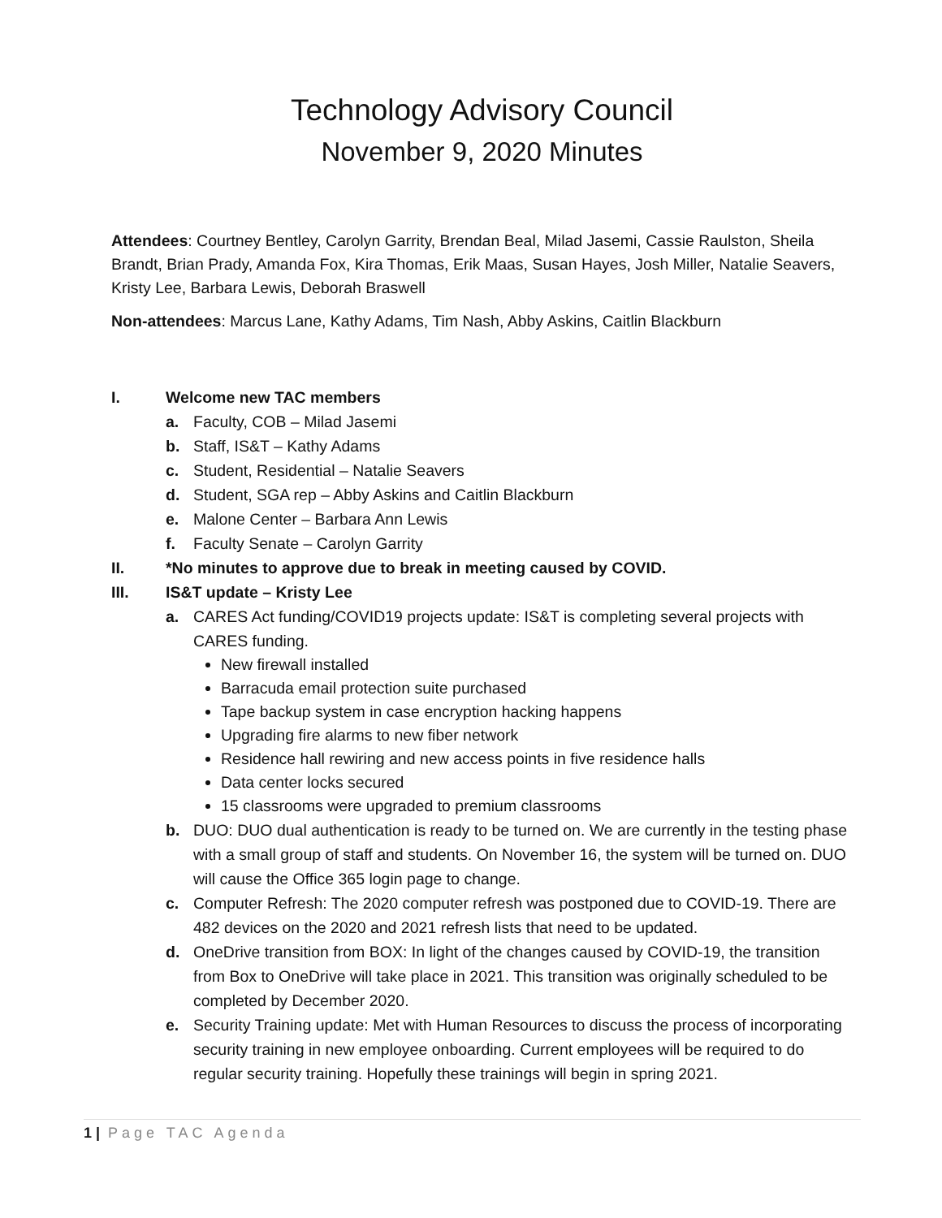Technology Advisory Council
November 9, 2020 Minutes
Attendees: Courtney Bentley, Carolyn Garrity, Brendan Beal, Milad Jasemi, Cassie Raulston, Sheila Brandt, Brian Prady, Amanda Fox, Kira Thomas, Erik Maas, Susan Hayes, Josh Miller, Natalie Seavers, Kristy Lee, Barbara Lewis, Deborah Braswell
Non-attendees: Marcus Lane, Kathy Adams, Tim Nash, Abby Askins, Caitlin Blackburn
I. Welcome new TAC members
a. Faculty, COB – Milad Jasemi
b. Staff, IS&T – Kathy Adams
c. Student, Residential – Natalie Seavers
d. Student, SGA rep – Abby Askins and Caitlin Blackburn
e. Malone Center – Barbara Ann Lewis
f. Faculty Senate – Carolyn Garrity
II. *No minutes to approve due to break in meeting caused by COVID.
III. IS&T update – Kristy Lee
a. CARES Act funding/COVID19 projects update: IS&T is completing several projects with CARES funding.
New firewall installed
Barracuda email protection suite purchased
Tape backup system in case encryption hacking happens
Upgrading fire alarms to new fiber network
Residence hall rewiring and new access points in five residence halls
Data center locks secured
15 classrooms were upgraded to premium classrooms
b. DUO: DUO dual authentication is ready to be turned on. We are currently in the testing phase with a small group of staff and students. On November 16, the system will be turned on. DUO will cause the Office 365 login page to change.
c. Computer Refresh: The 2020 computer refresh was postponed due to COVID-19. There are 482 devices on the 2020 and 2021 refresh lists that need to be updated.
d. OneDrive transition from BOX: In light of the changes caused by COVID-19, the transition from Box to OneDrive will take place in 2021. This transition was originally scheduled to be completed by December 2020.
e. Security Training update: Met with Human Resources to discuss the process of incorporating security training in new employee onboarding. Current employees will be required to do regular security training. Hopefully these trainings will begin in spring 2021.
1 | Page TAC Agenda